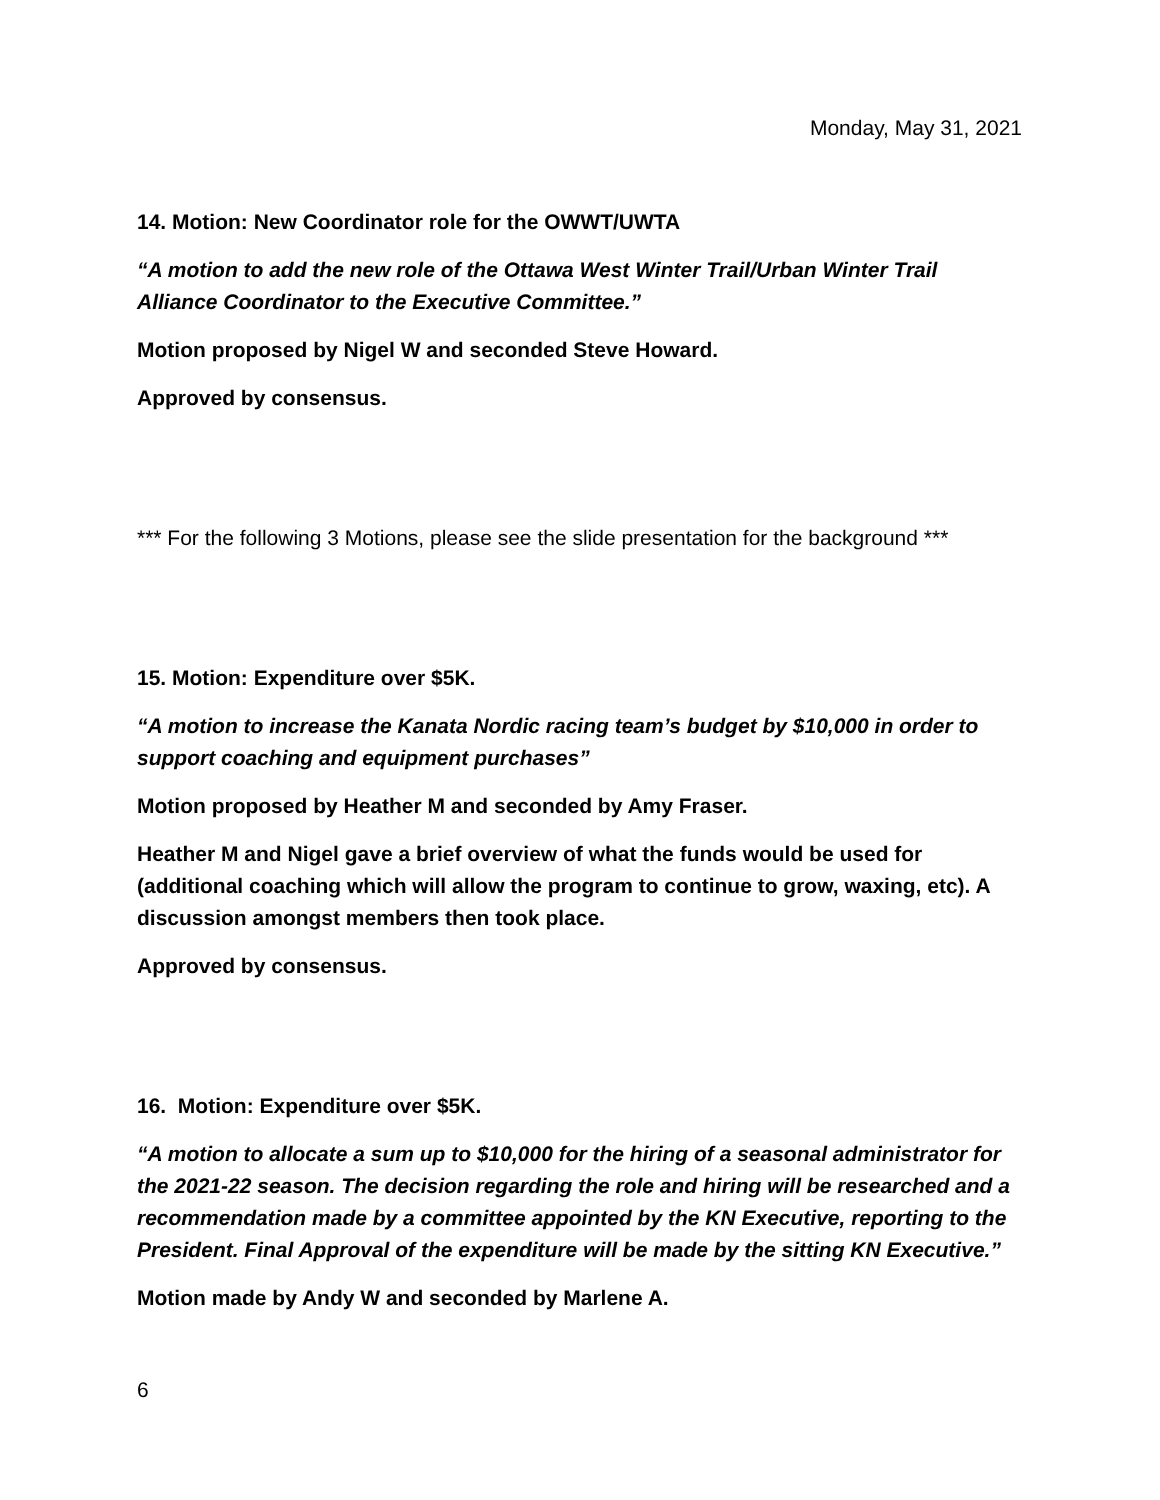Monday, May 31, 2021
14. Motion: New Coordinator role for the OWWT/UWTA
“A motion to add the new role of the Ottawa West Winter Trail/Urban Winter Trail Alliance Coordinator to the Executive Committee.”
Motion proposed by Nigel W and seconded Steve Howard.
Approved by consensus.
*** For the following 3 Motions, please see the slide presentation for the background ***
15. Motion: Expenditure over $5K.
“A motion to increase the Kanata Nordic racing team’s budget by $10,000 in order to support coaching and equipment purchases”
Motion proposed by Heather M and seconded by Amy Fraser.
Heather M and Nigel gave a brief overview of what the funds would be used for (additional coaching which will allow the program to continue to grow, waxing, etc). A discussion amongst members then took place.
Approved by consensus.
16. Motion: Expenditure over $5K.
“A motion to allocate a sum up to $10,000 for the hiring of a seasonal administrator for the 2021-22 season. The decision regarding the role and hiring will be researched and a recommendation made by a committee appointed by the KN Executive, reporting to the President. Final Approval of the expenditure will be made by the sitting KN Executive.”
Motion made by Andy W and seconded by Marlene A.
6